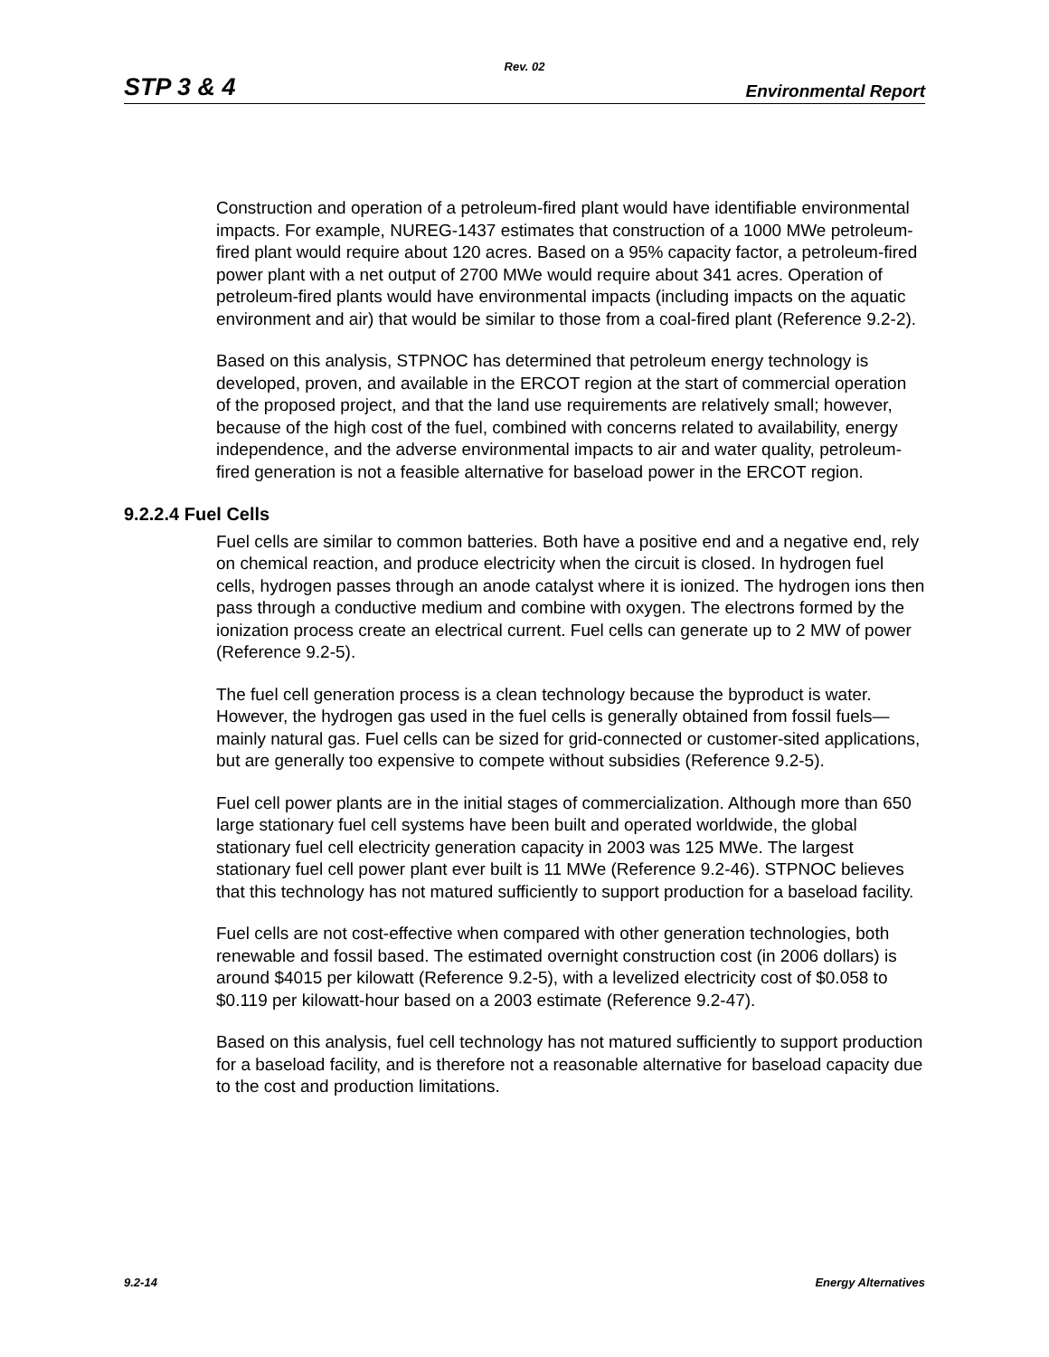Rev. 02
STP 3 & 4 Environmental Report
Construction and operation of a petroleum-fired plant would have identifiable environmental impacts. For example, NUREG-1437 estimates that construction of a 1000 MWe petroleum-fired plant would require about 120 acres. Based on a 95% capacity factor, a petroleum-fired power plant with a net output of 2700 MWe would require about 341 acres. Operation of petroleum-fired plants would have environmental impacts (including impacts on the aquatic environment and air) that would be similar to those from a coal-fired plant (Reference 9.2-2).
Based on this analysis, STPNOC has determined that petroleum energy technology is developed, proven, and available in the ERCOT region at the start of commercial operation of the proposed project, and that the land use requirements are relatively small; however, because of the high cost of the fuel, combined with concerns related to availability, energy independence, and the adverse environmental impacts to air and water quality, petroleum-fired generation is not a feasible alternative for baseload power in the ERCOT region.
9.2.2.4 Fuel Cells
Fuel cells are similar to common batteries. Both have a positive end and a negative end, rely on chemical reaction, and produce electricity when the circuit is closed. In hydrogen fuel cells, hydrogen passes through an anode catalyst where it is ionized. The hydrogen ions then pass through a conductive medium and combine with oxygen. The electrons formed by the ionization process create an electrical current. Fuel cells can generate up to 2 MW of power (Reference 9.2-5).
The fuel cell generation process is a clean technology because the byproduct is water. However, the hydrogen gas used in the fuel cells is generally obtained from fossil fuels—mainly natural gas. Fuel cells can be sized for grid-connected or customer-sited applications, but are generally too expensive to compete without subsidies (Reference 9.2-5).
Fuel cell power plants are in the initial stages of commercialization. Although more than 650 large stationary fuel cell systems have been built and operated worldwide, the global stationary fuel cell electricity generation capacity in 2003 was 125 MWe. The largest stationary fuel cell power plant ever built is 11 MWe (Reference 9.2-46). STPNOC believes that this technology has not matured sufficiently to support production for a baseload facility.
Fuel cells are not cost-effective when compared with other generation technologies, both renewable and fossil based. The estimated overnight construction cost (in 2006 dollars) is around $4015 per kilowatt (Reference 9.2-5), with a levelized electricity cost of $0.058 to $0.119 per kilowatt-hour based on a 2003 estimate (Reference 9.2-47).
Based on this analysis, fuel cell technology has not matured sufficiently to support production for a baseload facility, and is therefore not a reasonable alternative for baseload capacity due to the cost and production limitations.
9.2-14 Energy Alternatives